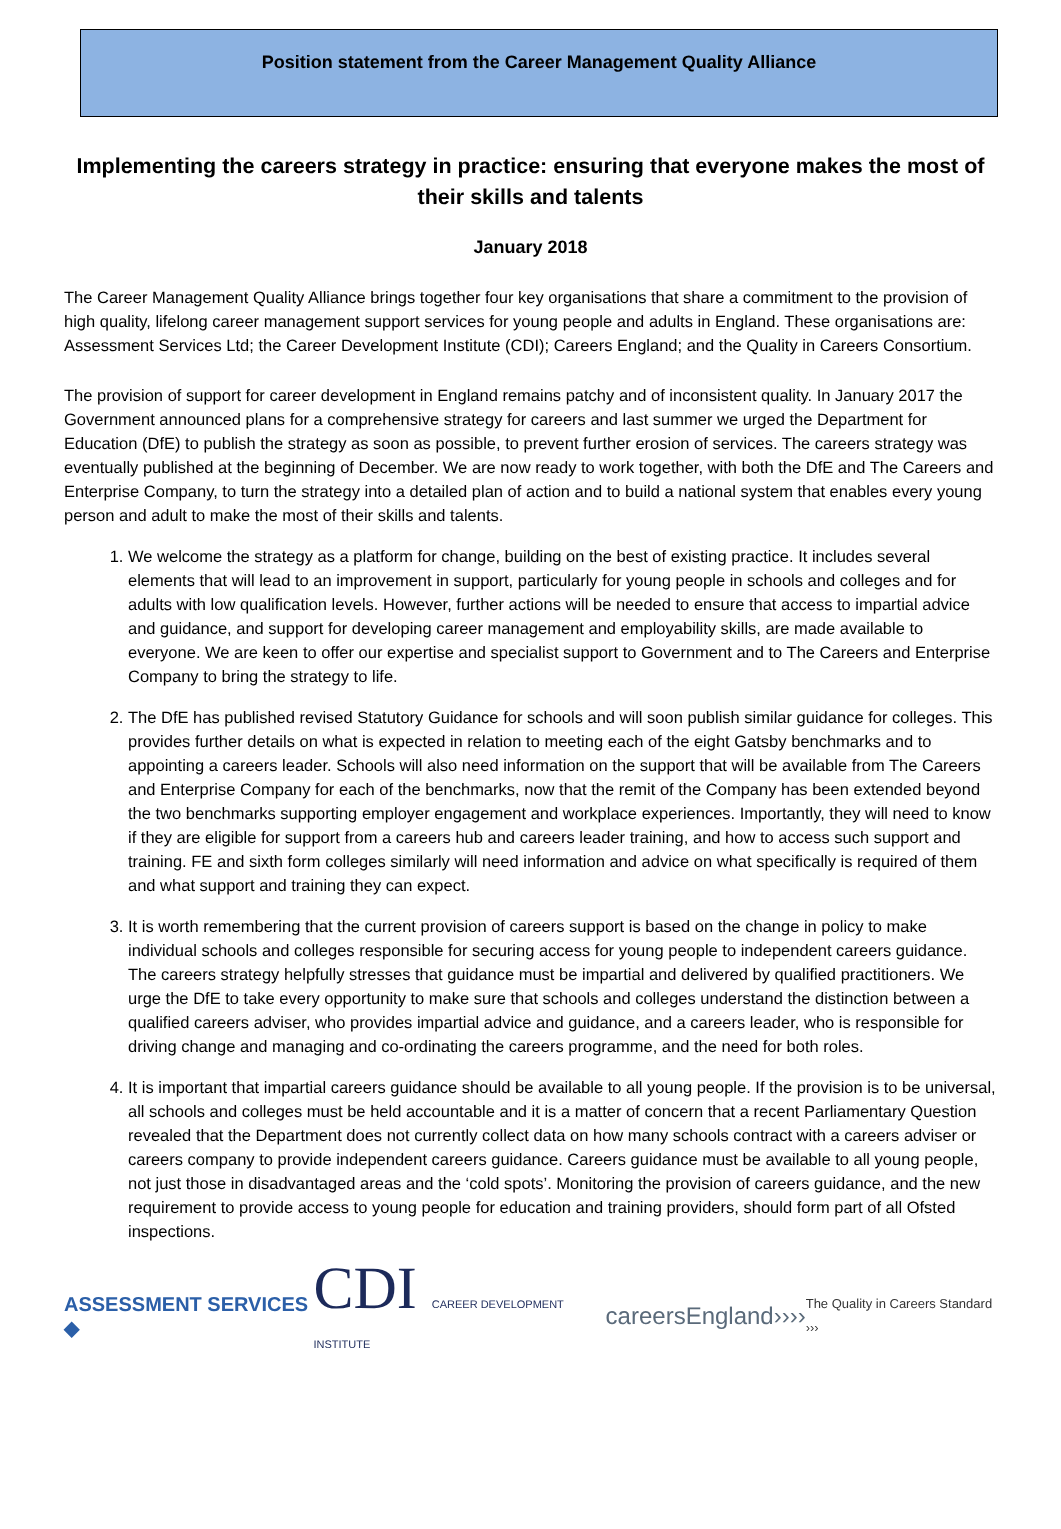Position statement from the Career Management Quality Alliance
Implementing the careers strategy in practice: ensuring that everyone makes the most of their skills and talents
January 2018
The Career Management Quality Alliance brings together four key organisations that share a commitment to the provision of high quality, lifelong career management support services for young people and adults in England. These organisations are: Assessment Services Ltd; the Career Development Institute (CDI); Careers England; and the Quality in Careers Consortium.
The provision of support for career development in England remains patchy and of inconsistent quality. In January 2017 the Government announced plans for a comprehensive strategy for careers and last summer we urged the Department for Education (DfE) to publish the strategy as soon as possible, to prevent further erosion of services. The careers strategy was eventually published at the beginning of December. We are now ready to work together, with both the DfE and The Careers and Enterprise Company, to turn the strategy into a detailed plan of action and to build a national system that enables every young person and adult to make the most of their skills and talents.
1. We welcome the strategy as a platform for change, building on the best of existing practice. It includes several elements that will lead to an improvement in support, particularly for young people in schools and colleges and for adults with low qualification levels. However, further actions will be needed to ensure that access to impartial advice and guidance, and support for developing career management and employability skills, are made available to everyone. We are keen to offer our expertise and specialist support to Government and to The Careers and Enterprise Company to bring the strategy to life.
2. The DfE has published revised Statutory Guidance for schools and will soon publish similar guidance for colleges. This provides further details on what is expected in relation to meeting each of the eight Gatsby benchmarks and to appointing a careers leader. Schools will also need information on the support that will be available from The Careers and Enterprise Company for each of the benchmarks, now that the remit of the Company has been extended beyond the two benchmarks supporting employer engagement and workplace experiences. Importantly, they will need to know if they are eligible for support from a careers hub and careers leader training, and how to access such support and training. FE and sixth form colleges similarly will need information and advice on what specifically is required of them and what support and training they can expect.
3. It is worth remembering that the current provision of careers support is based on the change in policy to make individual schools and colleges responsible for securing access for young people to independent careers guidance. The careers strategy helpfully stresses that guidance must be impartial and delivered by qualified practitioners. We urge the DfE to take every opportunity to make sure that schools and colleges understand the distinction between a qualified careers adviser, who provides impartial advice and guidance, and a careers leader, who is responsible for driving change and managing and co-ordinating the careers programme, and the need for both roles.
4. It is important that impartial careers guidance should be available to all young people. If the provision is to be universal, all schools and colleges must be held accountable and it is a matter of concern that a recent Parliamentary Question revealed that the Department does not currently collect data on how many schools contract with a careers adviser or careers company to provide independent careers guidance. Careers guidance must be available to all young people, not just those in disadvantaged areas and the ‘cold spots’. Monitoring the provision of careers guidance, and the new requirement to provide access to young people for education and training providers, should form part of all Ofsted inspections.
ASSESSMENT SERVICES ◆ CDI CAREER DEVELOPMENT INSTITUTE careersEngland›››› The Quality in Careers Standard ›››